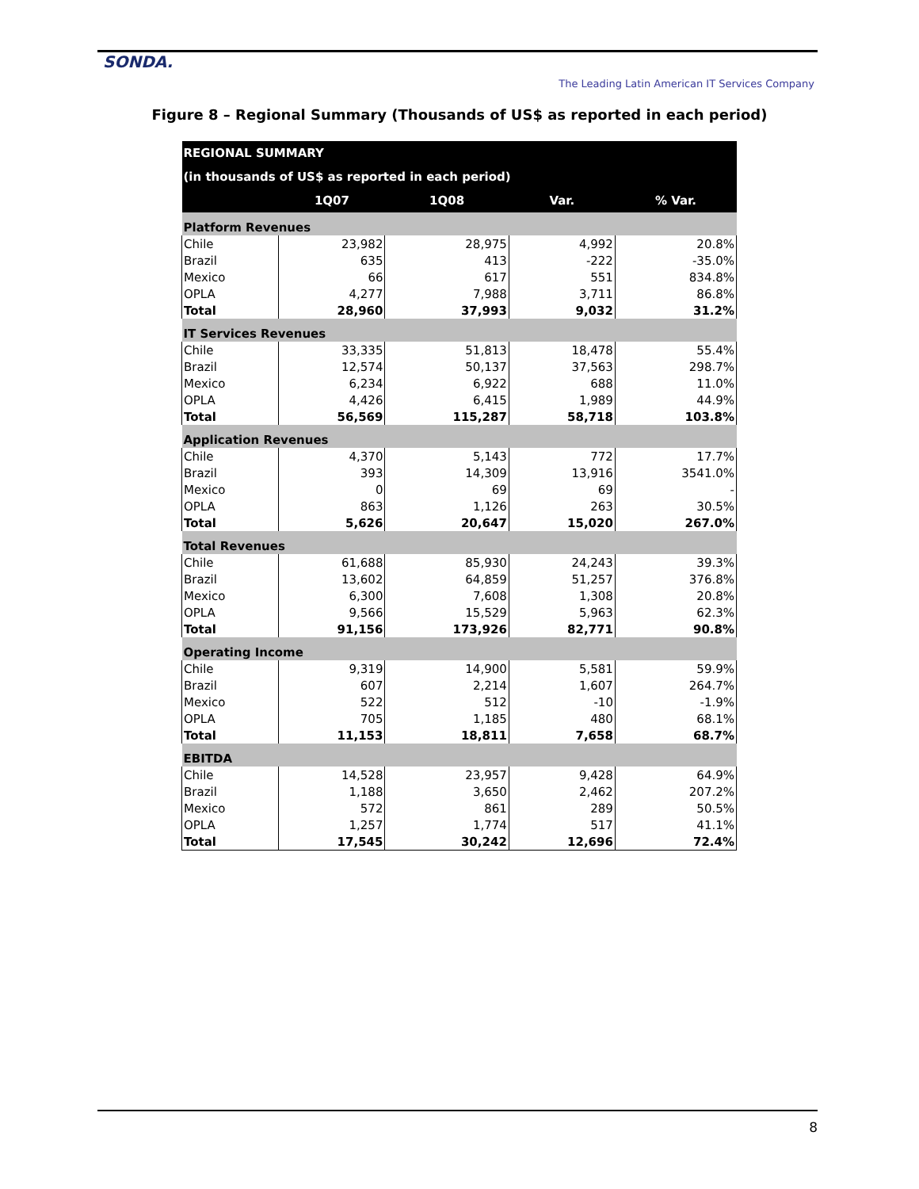SONDA.
The Leading Latin American IT Services Company
Figure 8 – Regional Summary (Thousands of US$ as reported in each period)
| REGIONAL SUMMARY | | | | |
| --- | --- | --- | --- | --- |
| (in thousands of US$ as reported in each period) | | | | |
| | 1Q07 | 1Q08 | Var. | % Var. |
| Platform Revenues | | | | |
| Chile | 23,982 | 28,975 | 4,992 | 20.8% |
| Brazil | 635 | 413 | -222 | -35.0% |
| Mexico | 66 | 617 | 551 | 834.8% |
| OPLA | 4,277 | 7,988 | 3,711 | 86.8% |
| Total | 28,960 | 37,993 | 9,032 | 31.2% |
| IT Services Revenues | | | | |
| Chile | 33,335 | 51,813 | 18,478 | 55.4% |
| Brazil | 12,574 | 50,137 | 37,563 | 298.7% |
| Mexico | 6,234 | 6,922 | 688 | 11.0% |
| OPLA | 4,426 | 6,415 | 1,989 | 44.9% |
| Total | 56,569 | 115,287 | 58,718 | 103.8% |
| Application Revenues | | | | |
| Chile | 4,370 | 5,143 | 772 | 17.7% |
| Brazil | 393 | 14,309 | 13,916 | 3541.0% |
| Mexico | 0 | 69 | 69 | - |
| OPLA | 863 | 1,126 | 263 | 30.5% |
| Total | 5,626 | 20,647 | 15,020 | 267.0% |
| Total Revenues | | | | |
| Chile | 61,688 | 85,930 | 24,243 | 39.3% |
| Brazil | 13,602 | 64,859 | 51,257 | 376.8% |
| Mexico | 6,300 | 7,608 | 1,308 | 20.8% |
| OPLA | 9,566 | 15,529 | 5,963 | 62.3% |
| Total | 91,156 | 173,926 | 82,771 | 90.8% |
| Operating Income | | | | |
| Chile | 9,319 | 14,900 | 5,581 | 59.9% |
| Brazil | 607 | 2,214 | 1,607 | 264.7% |
| Mexico | 522 | 512 | -10 | -1.9% |
| OPLA | 705 | 1,185 | 480 | 68.1% |
| Total | 11,153 | 18,811 | 7,658 | 68.7% |
| EBITDA | | | | |
| Chile | 14,528 | 23,957 | 9,428 | 64.9% |
| Brazil | 1,188 | 3,650 | 2,462 | 207.2% |
| Mexico | 572 | 861 | 289 | 50.5% |
| OPLA | 1,257 | 1,774 | 517 | 41.1% |
| Total | 17,545 | 30,242 | 12,696 | 72.4% |
8